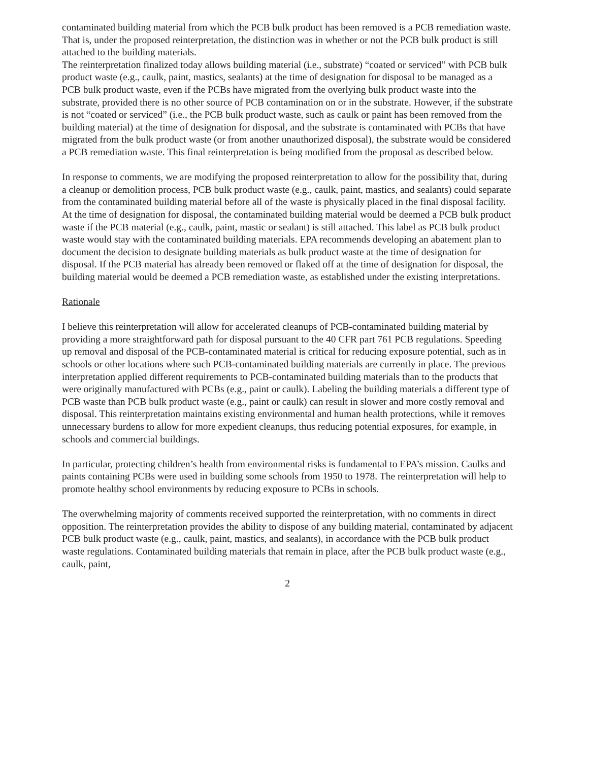contaminated building material from which the PCB bulk product has been removed is a PCB remediation waste. That is, under the proposed reinterpretation, the distinction was in whether or not the PCB bulk product is still attached to the building materials.
The reinterpretation finalized today allows building material (i.e., substrate) “coated or serviced” with PCB bulk product waste (e.g., caulk, paint, mastics, sealants) at the time of designation for disposal to be managed as a PCB bulk product waste, even if the PCBs have migrated from the overlying bulk product waste into the substrate, provided there is no other source of PCB contamination on or in the substrate. However, if the substrate is not “coated or serviced” (i.e., the PCB bulk product waste, such as caulk or paint has been removed from the building material) at the time of designation for disposal, and the substrate is contaminated with PCBs that have migrated from the bulk product waste (or from another unauthorized disposal), the substrate would be considered a PCB remediation waste. This final reinterpretation is being modified from the proposal as described below.
In response to comments, we are modifying the proposed reinterpretation to allow for the possibility that, during a cleanup or demolition process, PCB bulk product waste (e.g., caulk, paint, mastics, and sealants) could separate from the contaminated building material before all of the waste is physically placed in the final disposal facility. At the time of designation for disposal, the contaminated building material would be deemed a PCB bulk product waste if the PCB material (e.g., caulk, paint, mastic or sealant) is still attached. This label as PCB bulk product waste would stay with the contaminated building materials. EPA recommends developing an abatement plan to document the decision to designate building materials as bulk product waste at the time of designation for disposal. If the PCB material has already been removed or flaked off at the time of designation for disposal, the building material would be deemed a PCB remediation waste, as established under the existing interpretations.
Rationale
I believe this reinterpretation will allow for accelerated cleanups of PCB-contaminated building material by providing a more straightforward path for disposal pursuant to the 40 CFR part 761 PCB regulations. Speeding up removal and disposal of the PCB-contaminated material is critical for reducing exposure potential, such as in schools or other locations where such PCB-contaminated building materials are currently in place. The previous interpretation applied different requirements to PCB-contaminated building materials than to the products that were originally manufactured with PCBs (e.g., paint or caulk). Labeling the building materials a different type of PCB waste than PCB bulk product waste (e.g., paint or caulk) can result in slower and more costly removal and disposal. This reinterpretation maintains existing environmental and human health protections, while it removes unnecessary burdens to allow for more expedient cleanups, thus reducing potential exposures, for example, in schools and commercial buildings.
In particular, protecting children’s health from environmental risks is fundamental to EPA’s mission. Caulks and paints containing PCBs were used in building some schools from 1950 to 1978. The reinterpretation will help to promote healthy school environments by reducing exposure to PCBs in schools.
The overwhelming majority of comments received supported the reinterpretation, with no comments in direct opposition. The reinterpretation provides the ability to dispose of any building material, contaminated by adjacent PCB bulk product waste (e.g., caulk, paint, mastics, and sealants), in accordance with the PCB bulk product waste regulations. Contaminated building materials that remain in place, after the PCB bulk product waste (e.g., caulk, paint,
2